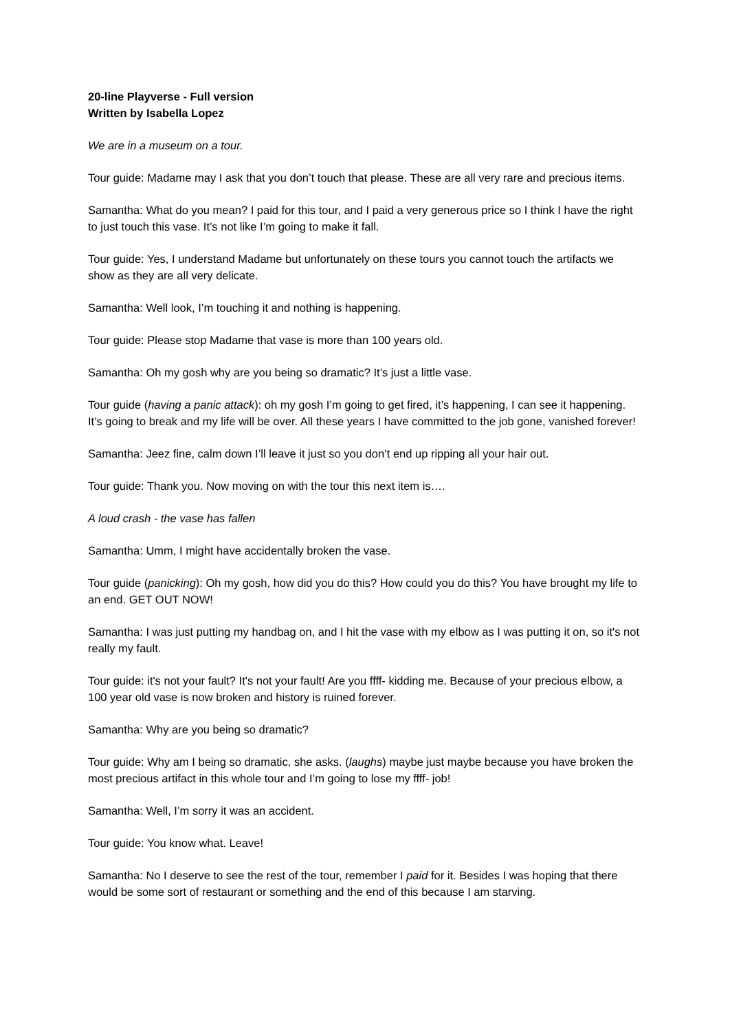20-line Playverse - Full version
Written by Isabella Lopez
We are in a museum on a tour.
Tour guide: Madame may I ask that you don’t touch that please. These are all very rare and precious items.
Samantha: What do you mean? I paid for this tour, and I paid a very generous price so I think I have the right to just touch this vase. It’s not like I’m going to make it fall.
Tour guide: Yes, I understand Madame but unfortunately on these tours you cannot touch the artifacts we show as they are all very delicate.
Samantha: Well look, I’m touching it and nothing is happening.
Tour guide: Please stop Madame that vase is more than 100 years old.
Samantha: Oh my gosh why are you being so dramatic? It’s just a little vase.
Tour guide (having a panic attack): oh my gosh I’m going to get fired, it’s happening, I can see it happening. It’s going to break and my life will be over. All these years I have committed to the job gone, vanished forever!
Samantha: Jeez fine, calm down I’ll leave it just so you don’t end up ripping all your hair out.
Tour guide: Thank you. Now moving on with the tour this next item is….
A loud crash - the vase has fallen
Samantha: Umm, I might have accidentally broken the vase.
Tour guide (panicking): Oh my gosh, how did you do this? How could you do this? You have brought my life to an end. GET OUT NOW!
Samantha: I was just putting my handbag on, and I hit the vase with my elbow as I was putting it on, so it's not really my fault.
Tour guide: it's not your fault? It's not your fault! Are you ffff- kidding me. Because of your precious elbow, a 100 year old vase is now broken and history is ruined forever.
Samantha: Why are you being so dramatic?
Tour guide: Why am I being so dramatic, she asks. (laughs) maybe just maybe because you have broken the most precious artifact in this whole tour and I’m going to lose my ffff- job!
Samantha: Well, I’m sorry it was an accident.
Tour guide: You know what. Leave!
Samantha: No I deserve to see the rest of the tour, remember I paid for it. Besides I was hoping that there would be some sort of restaurant or something and the end of this because I am starving.